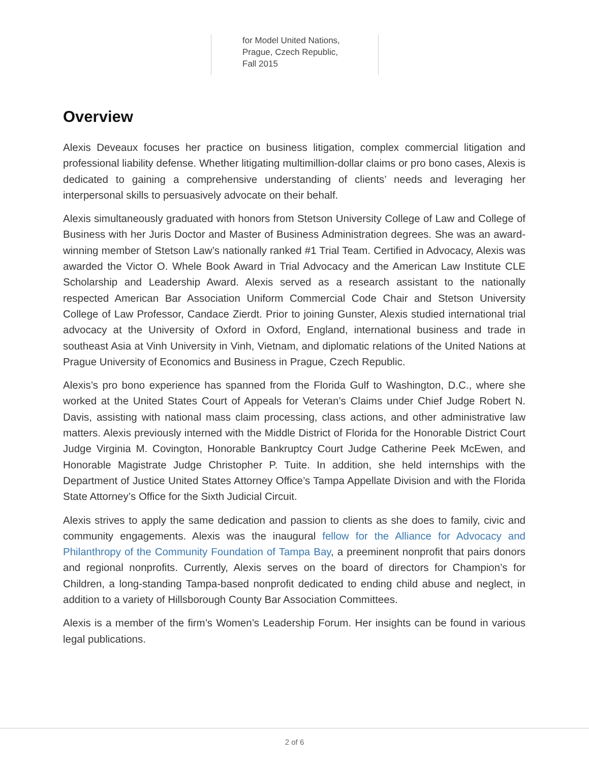for Model United Nations,
Prague, Czech Republic,
Fall 2015
Overview
Alexis Deveaux focuses her practice on business litigation, complex commercial litigation and professional liability defense. Whether litigating multimillion-dollar claims or pro bono cases, Alexis is dedicated to gaining a comprehensive understanding of clients’ needs and leveraging her interpersonal skills to persuasively advocate on their behalf.
Alexis simultaneously graduated with honors from Stetson University College of Law and College of Business with her Juris Doctor and Master of Business Administration degrees. She was an award-winning member of Stetson Law’s nationally ranked #1 Trial Team. Certified in Advocacy, Alexis was awarded the Victor O. Whele Book Award in Trial Advocacy and the American Law Institute CLE Scholarship and Leadership Award. Alexis served as a research assistant to the nationally respected American Bar Association Uniform Commercial Code Chair and Stetson University College of Law Professor, Candace Zierdt. Prior to joining Gunster, Alexis studied international trial advocacy at the University of Oxford in Oxford, England, international business and trade in southeast Asia at Vinh University in Vinh, Vietnam, and diplomatic relations of the United Nations at Prague University of Economics and Business in Prague, Czech Republic.
Alexis’s pro bono experience has spanned from the Florida Gulf to Washington, D.C., where she worked at the United States Court of Appeals for Veteran’s Claims under Chief Judge Robert N. Davis, assisting with national mass claim processing, class actions, and other administrative law matters. Alexis previously interned with the Middle District of Florida for the Honorable District Court Judge Virginia M. Covington, Honorable Bankruptcy Court Judge Catherine Peek McEwen, and Honorable Magistrate Judge Christopher P. Tuite. In addition, she held internships with the Department of Justice United States Attorney Office’s Tampa Appellate Division and with the Florida State Attorney’s Office for the Sixth Judicial Circuit.
Alexis strives to apply the same dedication and passion to clients as she does to family, civic and community engagements. Alexis was the inaugural fellow for the Alliance for Advocacy and Philanthropy of the Community Foundation of Tampa Bay, a preeminent nonprofit that pairs donors and regional nonprofits. Currently, Alexis serves on the board of directors for Champion’s for Children, a long-standing Tampa-based nonprofit dedicated to ending child abuse and neglect, in addition to a variety of Hillsborough County Bar Association Committees.
Alexis is a member of the firm’s Women’s Leadership Forum. Her insights can be found in various legal publications.
2 of 6